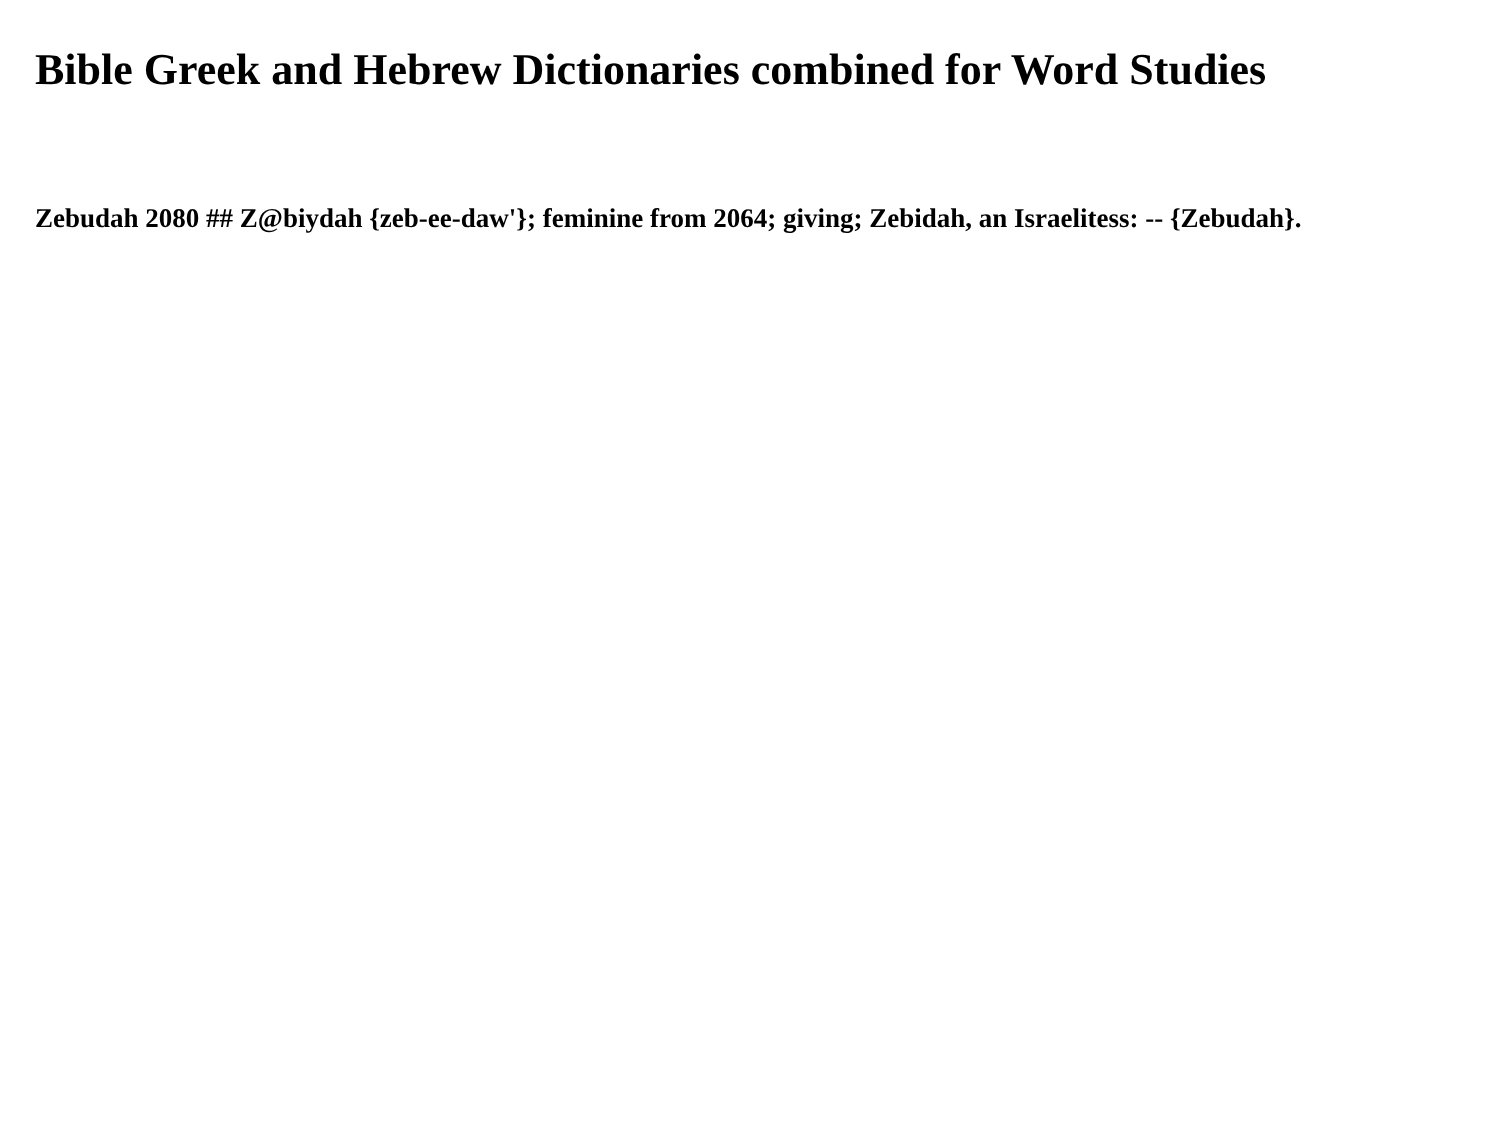Bible Greek and Hebrew Dictionaries combined for Word Studies
Zebudah 2080 ## Z@biydah {zeb-ee-daw'}; feminine from 2064; giving; Zebidah, an Israelitess: -- {Zebudah}.